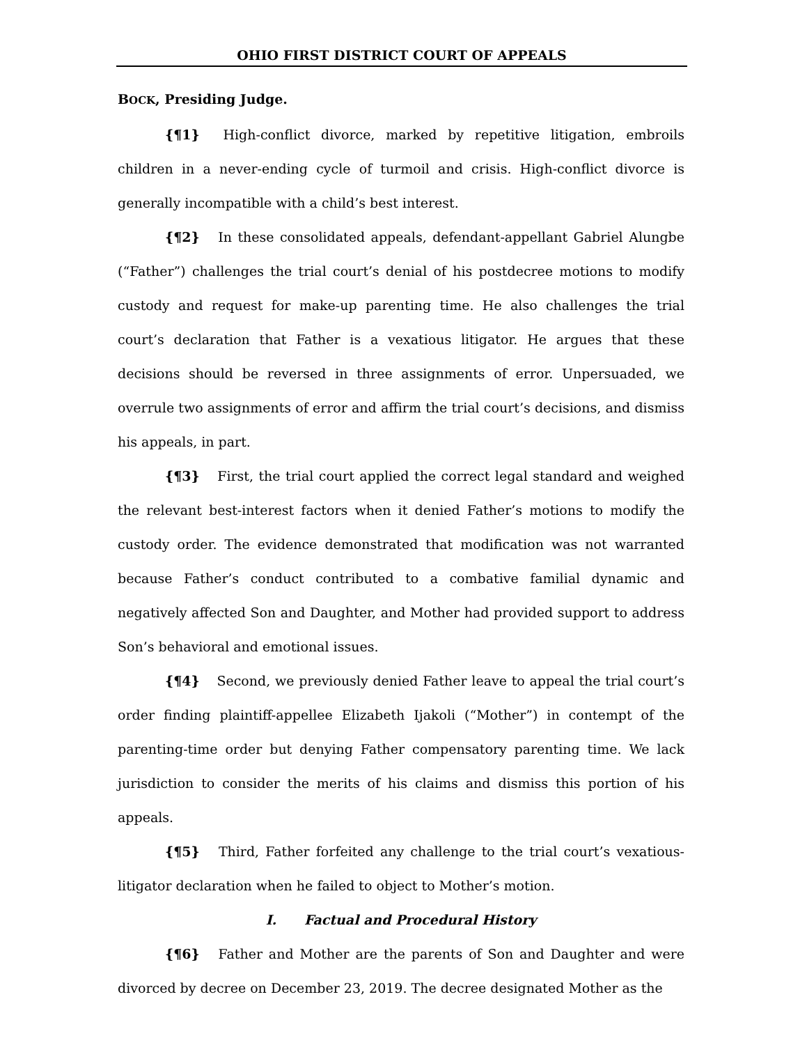OHIO FIRST DISTRICT COURT OF APPEALS
BOCK, Presiding Judge.
{¶1} High-conflict divorce, marked by repetitive litigation, embroils children in a never-ending cycle of turmoil and crisis. High-conflict divorce is generally incompatible with a child’s best interest.
{¶2} In these consolidated appeals, defendant-appellant Gabriel Alungbe (“Father”) challenges the trial court’s denial of his postdecree motions to modify custody and request for make-up parenting time. He also challenges the trial court’s declaration that Father is a vexatious litigator. He argues that these decisions should be reversed in three assignments of error. Unpersuaded, we overrule two assignments of error and affirm the trial court’s decisions, and dismiss his appeals, in part.
{¶3} First, the trial court applied the correct legal standard and weighed the relevant best-interest factors when it denied Father’s motions to modify the custody order. The evidence demonstrated that modification was not warranted because Father’s conduct contributed to a combative familial dynamic and negatively affected Son and Daughter, and Mother had provided support to address Son’s behavioral and emotional issues.
{¶4} Second, we previously denied Father leave to appeal the trial court’s order finding plaintiff-appellee Elizabeth Ijakoli (“Mother”) in contempt of the parenting-time order but denying Father compensatory parenting time. We lack jurisdiction to consider the merits of his claims and dismiss this portion of his appeals.
{¶5} Third, Father forfeited any challenge to the trial court’s vexatious-litigator declaration when he failed to object to Mother’s motion.
I. Factual and Procedural History
{¶6} Father and Mother are the parents of Son and Daughter and were divorced by decree on December 23, 2019. The decree designated Mother as the